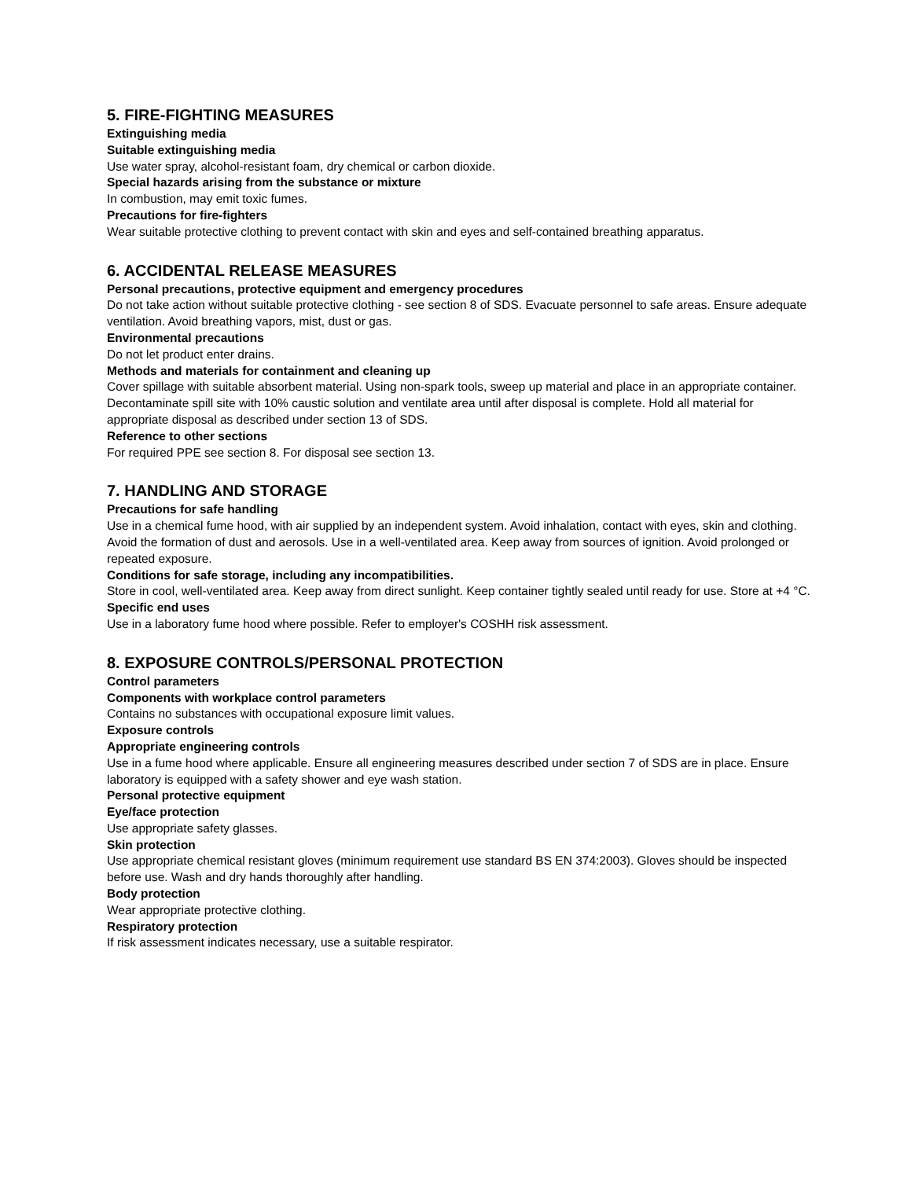5. FIRE-FIGHTING MEASURES
Extinguishing media
Suitable extinguishing media
Use water spray, alcohol-resistant foam, dry chemical or carbon dioxide.
Special hazards arising from the substance or mixture
In combustion, may emit toxic fumes.
Precautions for fire-fighters
Wear suitable protective clothing to prevent contact with skin and eyes and self-contained breathing apparatus.
6. ACCIDENTAL RELEASE MEASURES
Personal precautions, protective equipment and emergency procedures
Do not take action without suitable protective clothing - see section 8 of SDS. Evacuate personnel to safe areas. Ensure adequate ventilation. Avoid breathing vapors, mist, dust or gas.
Environmental precautions
Do not let product enter drains.
Methods and materials for containment and cleaning up
Cover spillage with suitable absorbent material. Using non-spark tools, sweep up material and place in an appropriate container. Decontaminate spill site with 10% caustic solution and ventilate area until after disposal is complete. Hold all material for appropriate disposal as described under section 13 of SDS.
Reference to other sections
For required PPE see section 8. For disposal see section 13.
7. HANDLING AND STORAGE
Precautions for safe handling
Use in a chemical fume hood, with air supplied by an independent system. Avoid inhalation, contact with eyes, skin and clothing. Avoid the formation of dust and aerosols. Use in a well-ventilated area. Keep away from sources of ignition. Avoid prolonged or repeated exposure.
Conditions for safe storage, including any incompatibilities.
Store in cool, well-ventilated area. Keep away from direct sunlight. Keep container tightly sealed until ready for use. Store at +4 °C.
Specific end uses
Use in a laboratory fume hood where possible. Refer to employer's COSHH risk assessment.
8. EXPOSURE CONTROLS/PERSONAL PROTECTION
Control parameters
Components with workplace control parameters
Contains no substances with occupational exposure limit values.
Exposure controls
Appropriate engineering controls
Use in a fume hood where applicable. Ensure all engineering measures described under section 7 of SDS are in place. Ensure laboratory is equipped with a safety shower and eye wash station.
Personal protective equipment
Eye/face protection
Use appropriate safety glasses.
Skin protection
Use appropriate chemical resistant gloves (minimum requirement use standard BS EN 374:2003). Gloves should be inspected before use. Wash and dry hands thoroughly after handling.
Body protection
Wear appropriate protective clothing.
Respiratory protection
If risk assessment indicates necessary, use a suitable respirator.